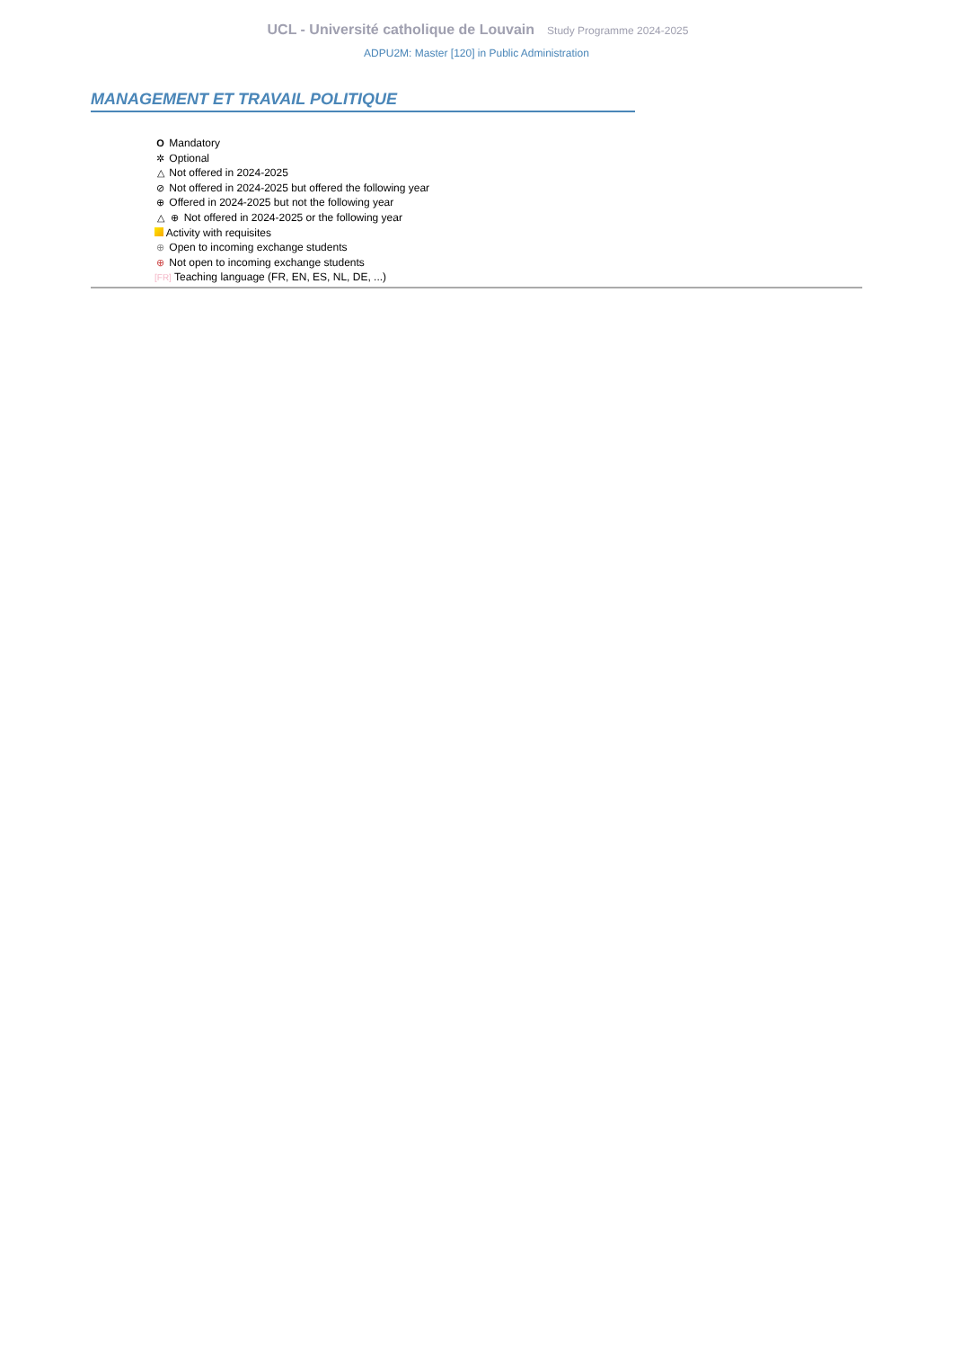UCL - Université catholique de Louvain Study Programme 2024-2025
ADPU2M: Master [120] in Public Administration
MANAGEMENT ET TRAVAIL POLITIQUE
O Mandatory
✲ Optional
△ Not offered in 2024-2025
⊘ Not offered in 2024-2025 but offered the following year
⊕ Offered in 2024-2025 but not the following year
△ ⊕ Not offered in 2024-2025 or the following year
Activity with requisites
⊕ Open to incoming exchange students
⊕ Not open to incoming exchange students
[FR] Teaching language (FR, EN, ES, NL, DE, ...)